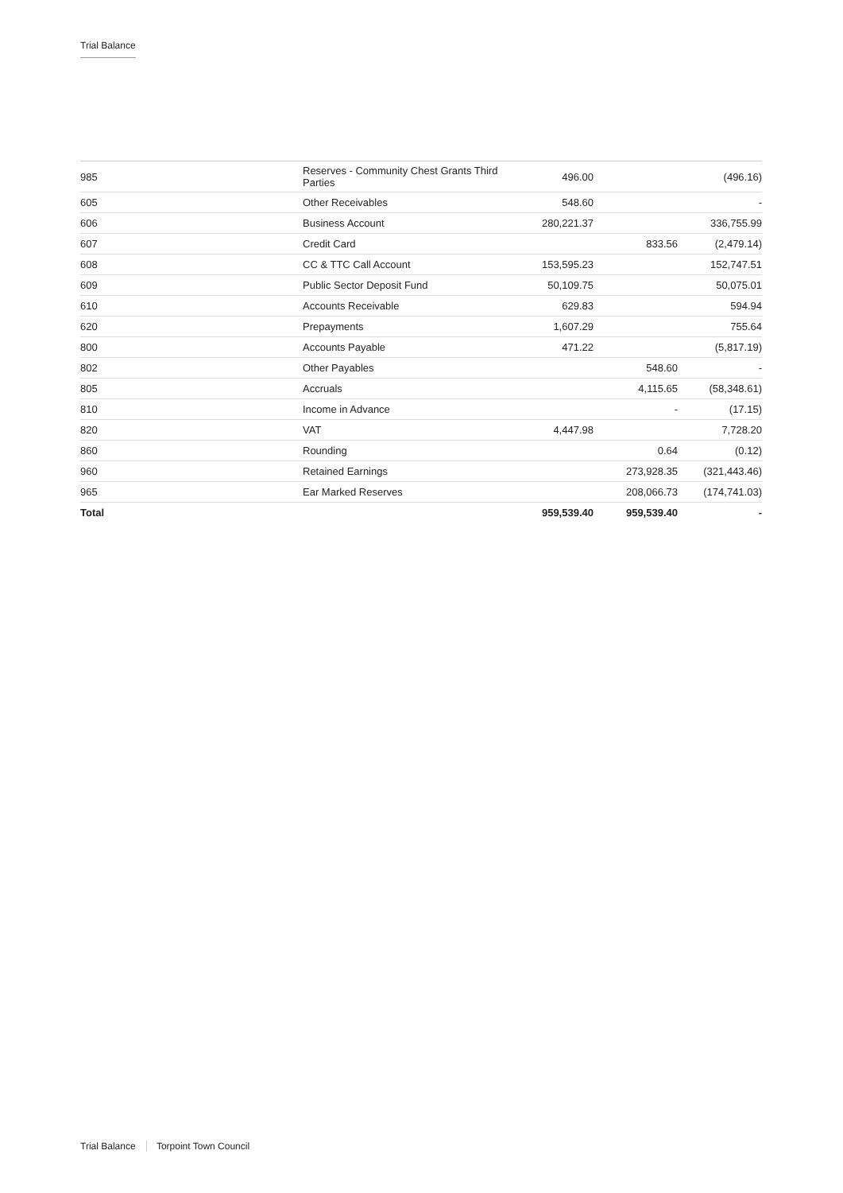Trial Balance
| 985 | Reserves - Community Chest Grants Third Parties | 496.00 | | (496.16) |
| 605 | Other Receivables | 548.60 | | - |
| 606 | Business Account | 280,221.37 | | 336,755.99 |
| 607 | Credit Card | | 833.56 | (2,479.14) |
| 608 | CC & TTC Call Account | 153,595.23 | | 152,747.51 |
| 609 | Public Sector Deposit Fund | 50,109.75 | | 50,075.01 |
| 610 | Accounts Receivable | 629.83 | | 594.94 |
| 620 | Prepayments | 1,607.29 | | 755.64 |
| 800 | Accounts Payable | 471.22 | | (5,817.19) |
| 802 | Other Payables | | 548.60 | - |
| 805 | Accruals | | 4,115.65 | (58,348.61) |
| 810 | Income in Advance | | - | (17.15) |
| 820 | VAT | 4,447.98 | | 7,728.20 |
| 860 | Rounding | | 0.64 | (0.12) |
| 960 | Retained Earnings | | 273,928.35 | (321,443.46) |
| 965 | Ear Marked Reserves | | 208,066.73 | (174,741.03) |
| Total | | 959,539.40 | 959,539.40 | - |
Trial Balance Torpoint Town Council